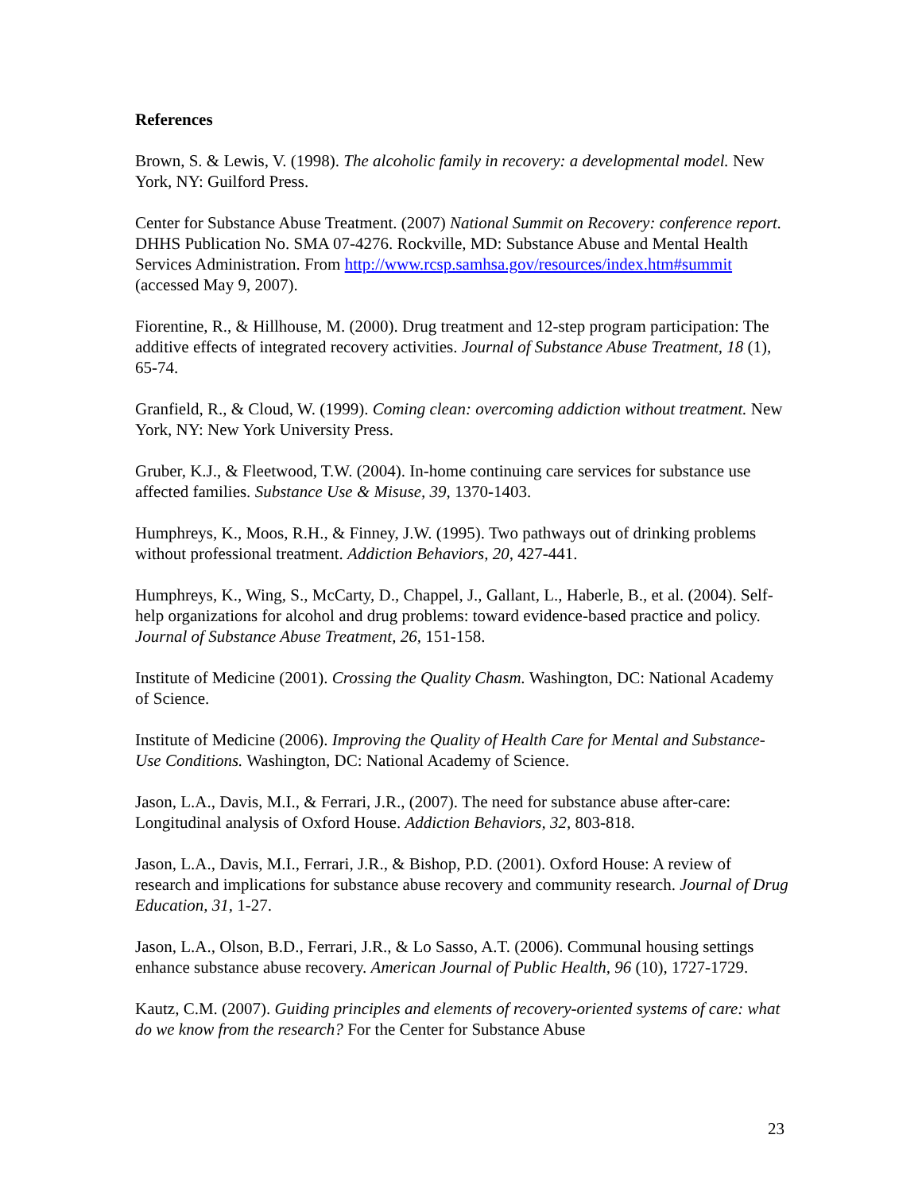References
Brown, S. & Lewis, V. (1998). The alcoholic family in recovery: a developmental model. New York, NY: Guilford Press.
Center for Substance Abuse Treatment. (2007) National Summit on Recovery: conference report. DHHS Publication No. SMA 07-4276. Rockville, MD: Substance Abuse and Mental Health Services Administration. From http://www.rcsp.samhsa.gov/resources/index.htm#summit (accessed May 9, 2007).
Fiorentine, R., & Hillhouse, M. (2000). Drug treatment and 12-step program participation: The additive effects of integrated recovery activities. Journal of Substance Abuse Treatment, 18 (1), 65-74.
Granfield, R., & Cloud, W. (1999). Coming clean: overcoming addiction without treatment. New York, NY: New York University Press.
Gruber, K.J., & Fleetwood, T.W. (2004). In-home continuing care services for substance use affected families. Substance Use & Misuse, 39, 1370-1403.
Humphreys, K., Moos, R.H., & Finney, J.W. (1995). Two pathways out of drinking problems without professional treatment. Addiction Behaviors, 20, 427-441.
Humphreys, K., Wing, S., McCarty, D., Chappel, J., Gallant, L., Haberle, B., et al. (2004). Self-help organizations for alcohol and drug problems: toward evidence-based practice and policy. Journal of Substance Abuse Treatment, 26, 151-158.
Institute of Medicine (2001). Crossing the Quality Chasm. Washington, DC: National Academy of Science.
Institute of Medicine (2006). Improving the Quality of Health Care for Mental and Substance-Use Conditions. Washington, DC: National Academy of Science.
Jason, L.A., Davis, M.I., & Ferrari, J.R., (2007). The need for substance abuse after-care: Longitudinal analysis of Oxford House. Addiction Behaviors, 32, 803-818.
Jason, L.A., Davis, M.I., Ferrari, J.R., & Bishop, P.D. (2001). Oxford House: A review of research and implications for substance abuse recovery and community research. Journal of Drug Education, 31, 1-27.
Jason, L.A., Olson, B.D., Ferrari, J.R., & Lo Sasso, A.T. (2006). Communal housing settings enhance substance abuse recovery. American Journal of Public Health, 96 (10), 1727-1729.
Kautz, C.M. (2007). Guiding principles and elements of recovery-oriented systems of care: what do we know from the research? For the Center for Substance Abuse
23